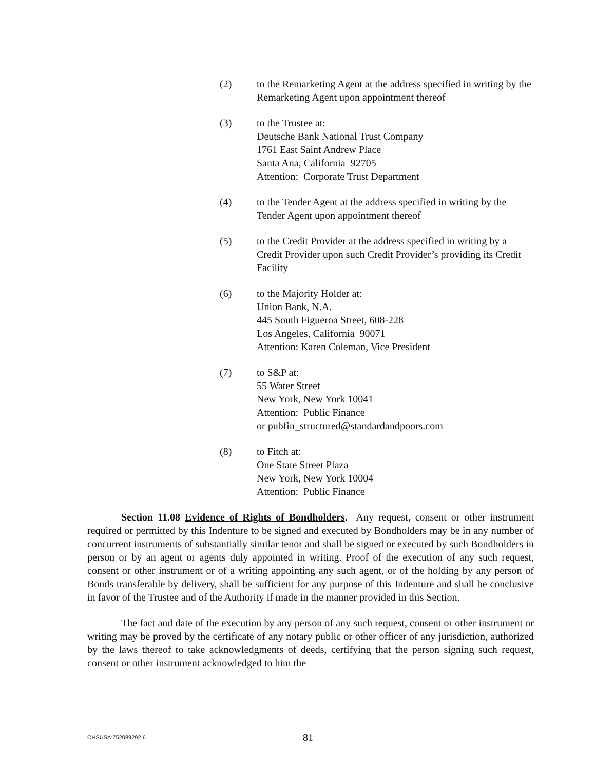(2) to the Remarketing Agent at the address specified in writing by the Remarketing Agent upon appointment thereof
(3) to the Trustee at:
Deutsche Bank National Trust Company
1761 East Saint Andrew Place
Santa Ana, California 92705
Attention: Corporate Trust Department
(4) to the Tender Agent at the address specified in writing by the Tender Agent upon appointment thereof
(5) to the Credit Provider at the address specified in writing by a Credit Provider upon such Credit Provider’s providing its Credit Facility
(6) to the Majority Holder at:
Union Bank, N.A.
445 South Figueroa Street, 608-228
Los Angeles, California 90071
Attention: Karen Coleman, Vice President
(7) to S&P at:
55 Water Street
New York, New York 10041
Attention: Public Finance
or pubfin_structured@standardandpoors.com
(8) to Fitch at:
One State Street Plaza
New York, New York 10004
Attention: Public Finance
Section 11.08 Evidence of Rights of Bondholders. Any request, consent or other instrument required or permitted by this Indenture to be signed and executed by Bondholders may be in any number of concurrent instruments of substantially similar tenor and shall be signed or executed by such Bondholders in person or by an agent or agents duly appointed in writing. Proof of the execution of any such request, consent or other instrument or of a writing appointing any such agent, or of the holding by any person of Bonds transferable by delivery, shall be sufficient for any purpose of this Indenture and shall be conclusive in favor of the Trustee and of the Authority if made in the manner provided in this Section.
The fact and date of the execution by any person of any such request, consent or other instrument or writing may be proved by the certificate of any notary public or other officer of any jurisdiction, authorized by the laws thereof to take acknowledgments of deeds, certifying that the person signing such request, consent or other instrument acknowledged to him the
OHSUSA:752089292.6
81